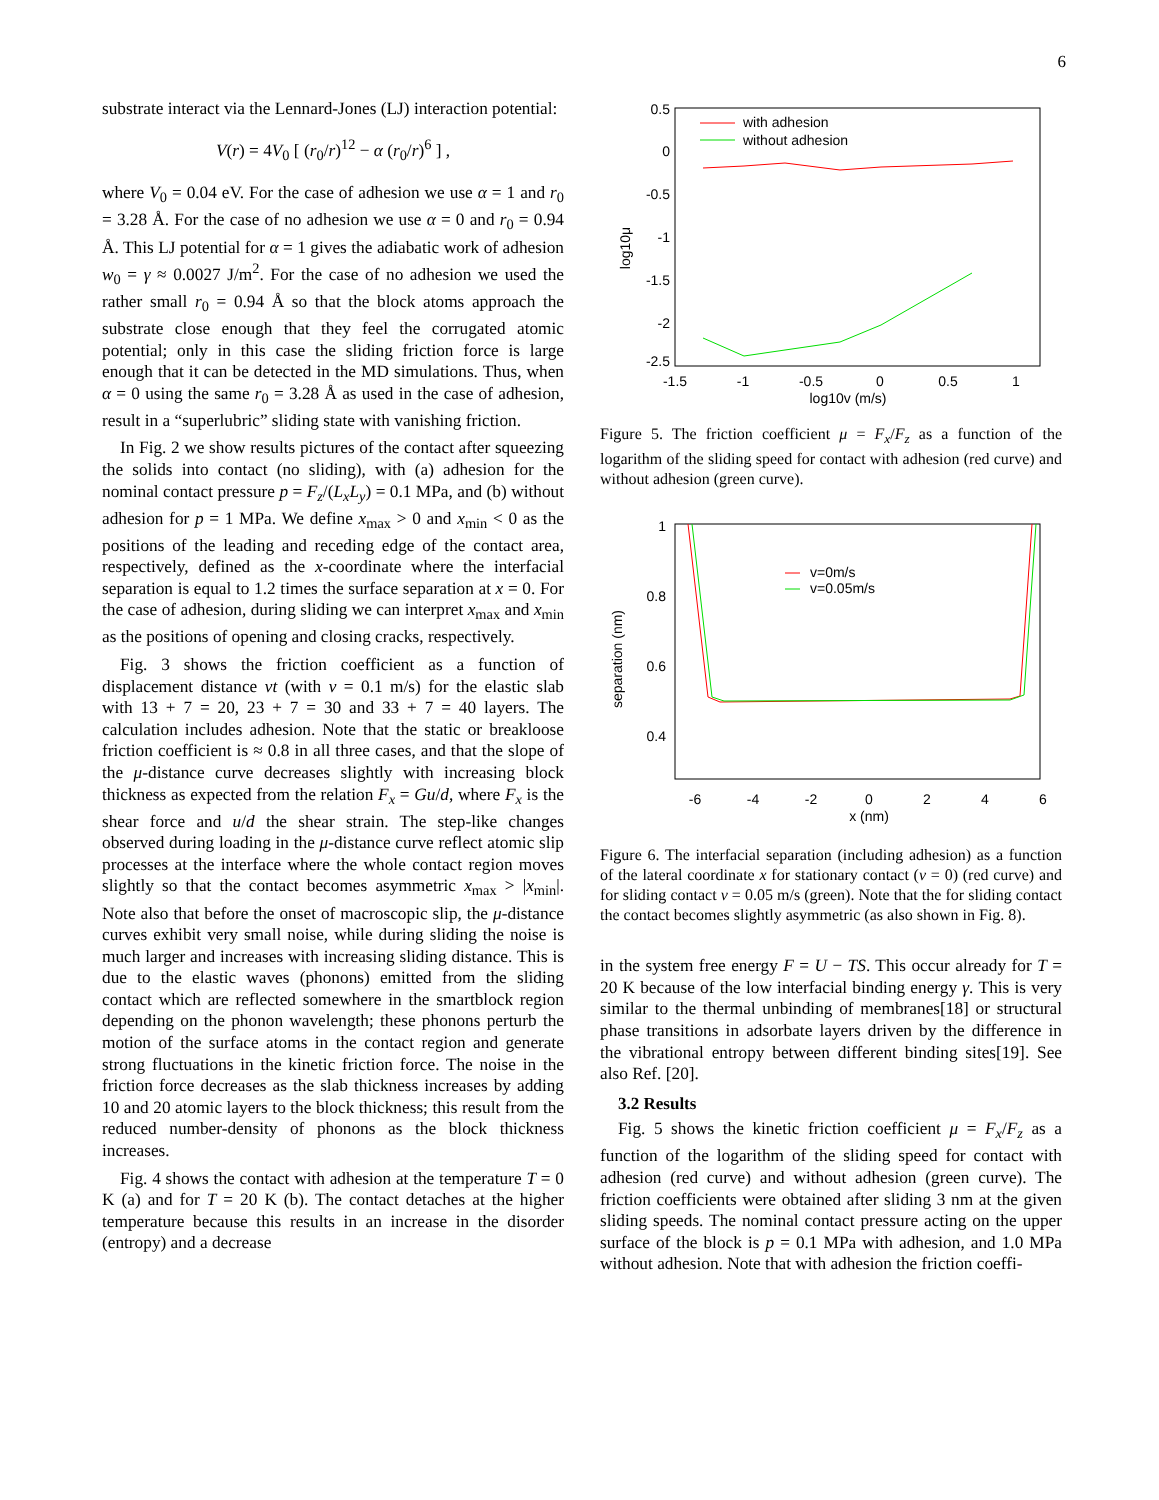6
substrate interact via the Lennard-Jones (LJ) interaction potential:
V(r) = 4V<sub>0</sub> [ (r<sub>0</sub>/r)<sup>12</sup> − α (r<sub>0</sub>/r)<sup>6</sup> ] ,
where V<sub>0</sub> = 0.04 eV. For the case of adhesion we use α = 1 and r<sub>0</sub> = 3.28 Å. For the case of no adhesion we use α = 0 and r<sub>0</sub> = 0.94 Å. This LJ potential for α = 1 gives the adiabatic work of adhesion w<sub>0</sub> = γ ≈ 0.0027 J/m<sup>2</sup>. For the case of no adhesion we used the rather small r<sub>0</sub> = 0.94 Å so that the block atoms approach the substrate close enough that they feel the corrugated atomic potential; only in this case the sliding friction force is large enough that it can be detected in the MD simulations. Thus, when α = 0 using the same r<sub>0</sub> = 3.28 Å as used in the case of adhesion, result in a “superlubric” sliding state with vanishing friction.
In Fig. 2 we show results pictures of the contact after squeezing the solids into contact (no sliding), with (a) adhesion for the nominal contact pressure p = F<sub>z</sub>/(L<sub>x</sub>L<sub>y</sub>) = 0.1 MPa, and (b) without adhesion for p = 1 MPa. We define x<sub>max</sub> > 0 and x<sub>min</sub> < 0 as the positions of the leading and receding edge of the contact area, respectively, defined as the x-coordinate where the interfacial separation is equal to 1.2 times the surface separation at x = 0. For the case of adhesion, during sliding we can interpret x<sub>max</sub> and x<sub>min</sub> as the positions of opening and closing cracks, respectively.
Fig. 3 shows the friction coefficient as a function of displacement distance vt (with v = 0.1 m/s) for the elastic slab with 13 + 7 = 20, 23 + 7 = 30 and 33 + 7 = 40 layers. The calculation includes adhesion. Note that the static or breakloose friction coefficient is ≈ 0.8 in all three cases, and that the slope of the μ-distance curve decreases slightly with increasing block thickness as expected from the relation F<sub>x</sub> = Gu/d, where F<sub>x</sub> is the shear force and u/d the shear strain. The step-like changes observed during loading in the μ-distance curve reflect atomic slip processes at the interface where the whole contact region moves slightly so that the contact becomes asymmetric x<sub>max</sub> > |x<sub>min</sub>|. Note also that before the onset of macroscopic slip, the μ-distance curves exhibit very small noise, while during sliding the noise is much larger and increases with increasing sliding distance. This is due to the elastic waves (phonons) emitted from the sliding contact which are reflected somewhere in the smartblock region depending on the phonon wavelength; these phonons perturb the motion of the surface atoms in the contact region and generate strong fluctuations in the kinetic friction force. The noise in the friction force decreases as the slab thickness increases by adding 10 and 20 atomic layers to the block thickness; this result from the reduced number-density of phonons as the block thickness increases.
Fig. 4 shows the contact with adhesion at the temperature T = 0 K (a) and for T = 20 K (b). The contact detaches at the higher temperature because this results in an increase in the disorder (entropy) and a decrease
0.5
0
-0.5
-1
-1.5
-2
-2.5
-1.5
-1
-0.5
0
0.5
1
log10v (m/s)
log10μ
with adhesion
without adhesion
Figure 5. The friction coefficient μ = F<sub>x</sub>/F<sub>z</sub> as a function of the logarithm of the sliding speed for contact with adhesion (red curve) and without adhesion (green curve).
1
0.8
0.6
0.4
-6
-4
-2
0
2
4
6
x (nm)
separation (nm)
v=0m/s
v=0.05m/s
Figure 6. The interfacial separation (including adhesion) as a function of the lateral coordinate x for stationary contact (v = 0) (red curve) and for sliding contact v = 0.05 m/s (green). Note that the for sliding contact the contact becomes slightly asymmetric (as also shown in Fig. 8).
in the system free energy F = U − TS. This occur already for T = 20 K because of the low interfacial binding energy γ. This is very similar to the thermal unbinding of membranes[18] or structural phase transitions in adsorbate layers driven by the difference in the vibrational entropy between different binding sites[19]. See also Ref. [20].
3.2 Results
Fig. 5 shows the kinetic friction coefficient μ = F<sub>x</sub>/F<sub>z</sub> as a function of the logarithm of the sliding speed for contact with adhesion (red curve) and without adhesion (green curve). The friction coefficients were obtained after sliding 3 nm at the given sliding speeds. The nominal contact pressure acting on the upper surface of the block is p = 0.1 MPa with adhesion, and 1.0 MPa without adhesion. Note that with adhesion the friction coeffi-